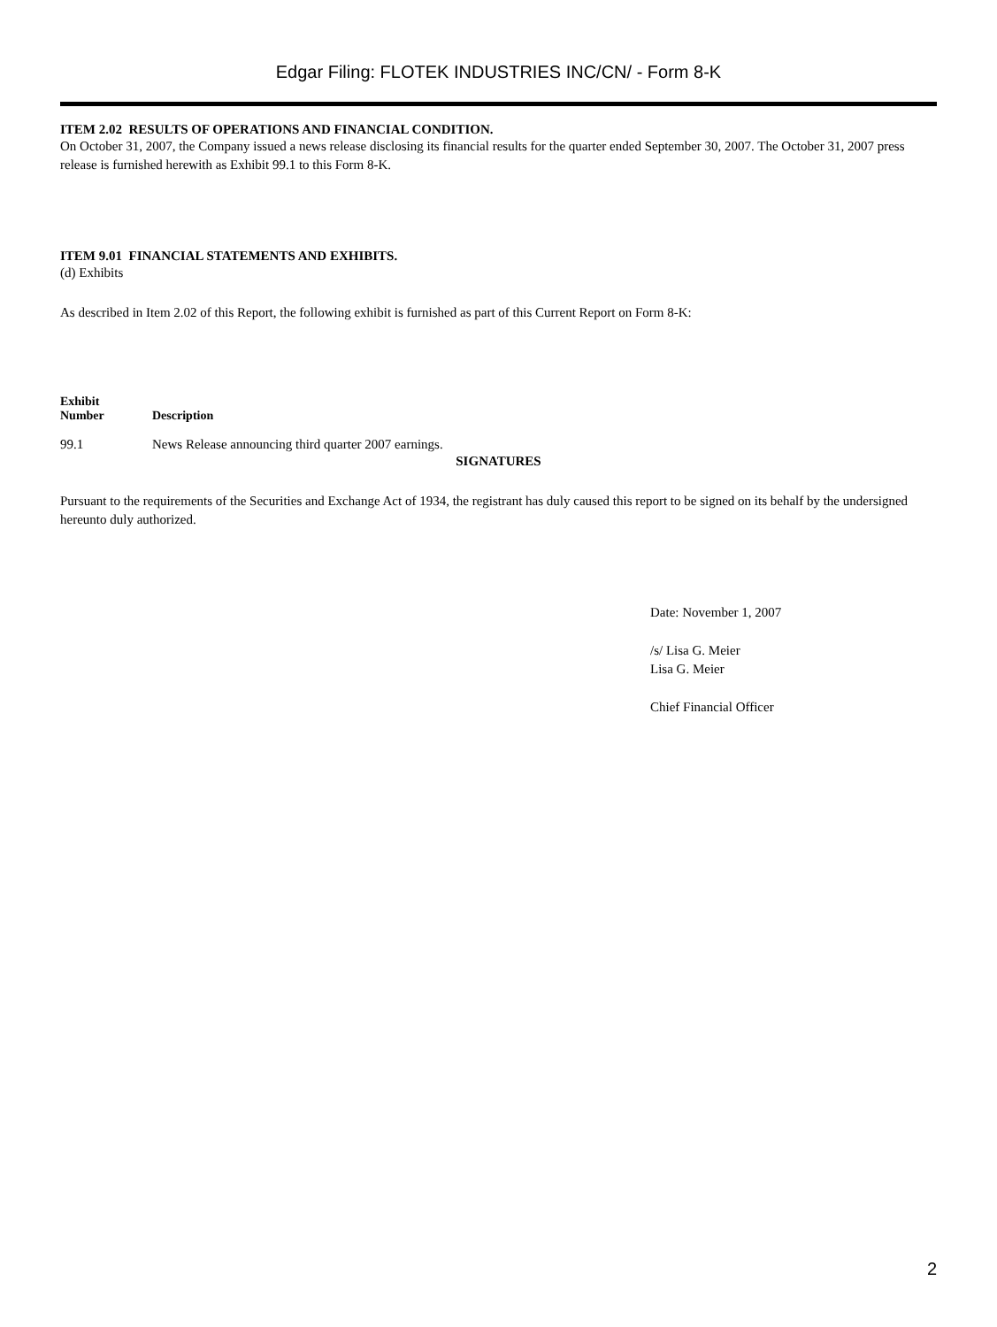Edgar Filing: FLOTEK INDUSTRIES INC/CN/ - Form 8-K
ITEM 2.02 RESULTS OF OPERATIONS AND FINANCIAL CONDITION.
On October 31, 2007, the Company issued a news release disclosing its financial results for the quarter ended September 30, 2007. The October 31, 2007 press release is furnished herewith as Exhibit 99.1 to this Form 8-K.
ITEM 9.01 FINANCIAL STATEMENTS AND EXHIBITS.
(d) Exhibits
As described in Item 2.02 of this Report, the following exhibit is furnished as part of this Current Report on Form 8-K:
| Exhibit Number | Description |
| --- | --- |
| 99.1 | News Release announcing third quarter 2007 earnings. |
SIGNATURES
Pursuant to the requirements of the Securities and Exchange Act of 1934, the registrant has duly caused this report to be signed on its behalf by the undersigned hereunto duly authorized.
Date: November 1, 2007
/s/ Lisa G. Meier
Lisa G. Meier
Chief Financial Officer
2